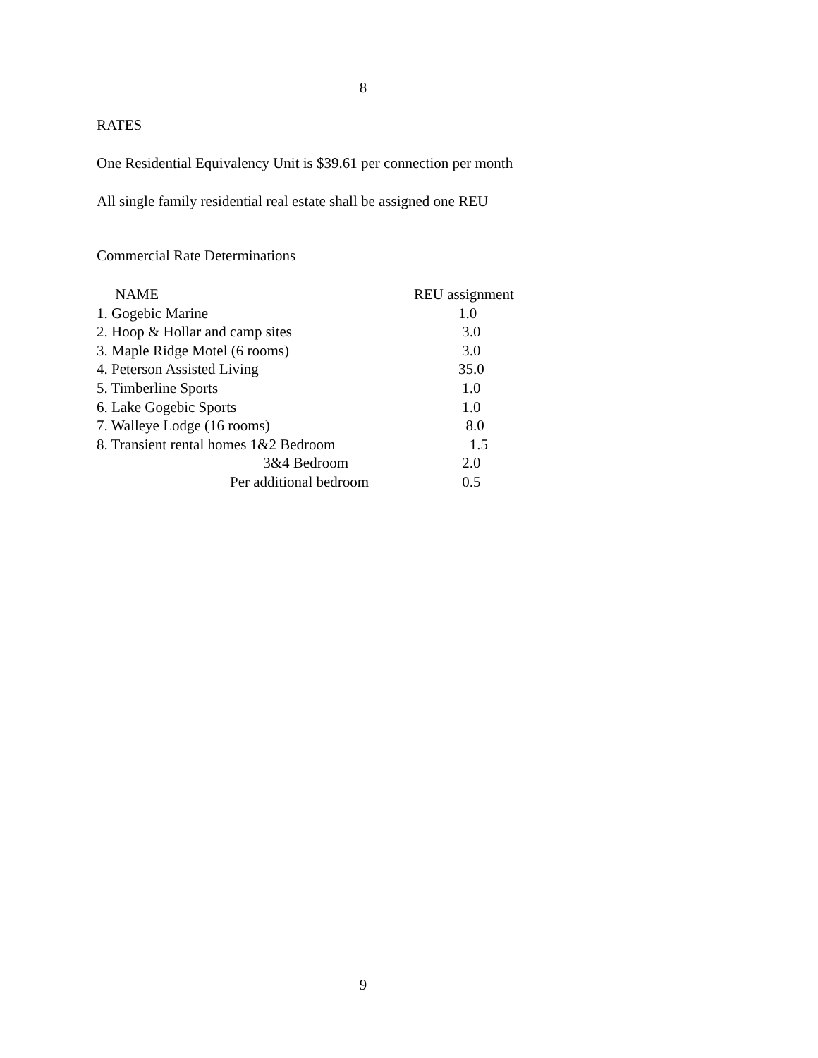8
RATES
One Residential Equivalency Unit is $39.61 per connection per month
All single family residential real estate shall be assigned one REU
Commercial Rate Determinations
| NAME | REU assignment |
| 1. Gogebic Marine | 1.0 |
| 2. Hoop & Hollar and camp sites | 3.0 |
| 3. Maple Ridge Motel (6 rooms) | 3.0 |
| 4. Peterson Assisted Living | 35.0 |
| 5. Timberline Sports | 1.0 |
| 6. Lake Gogebic Sports | 1.0 |
| 7. Walleye Lodge (16 rooms) | 8.0 |
| 8. Transient rental homes 1&2 Bedroom | 1.5 |
| 3&4 Bedroom | 2.0 |
| Per additional bedroom | 0.5 |
9